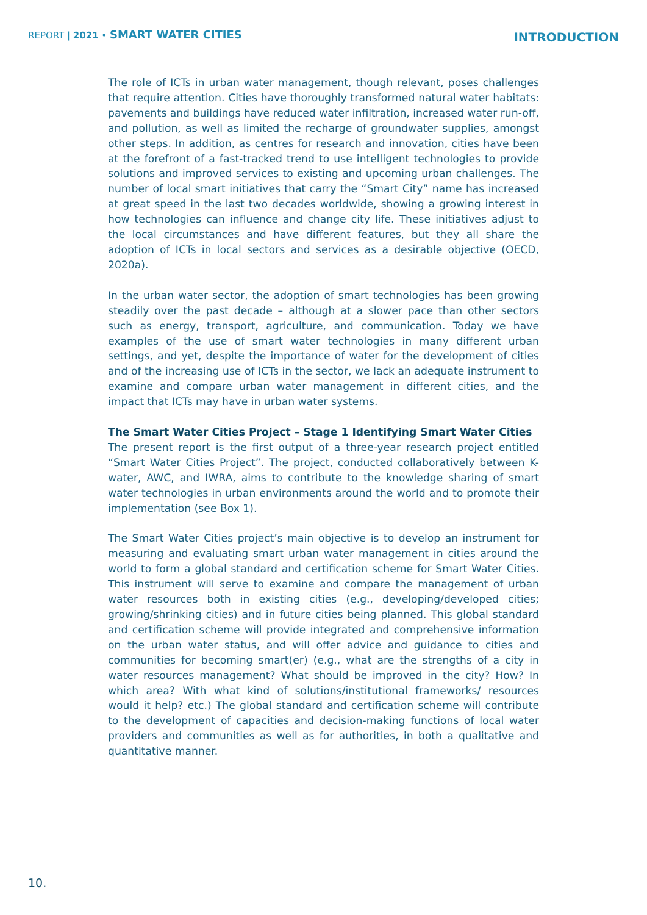REPORT | 2021 • SMART WATER CITIES
INTRODUCTION
The role of ICTs in urban water management, though relevant, poses challenges that require attention. Cities have thoroughly transformed natural water habitats: pavements and buildings have reduced water infiltration, increased water run-off, and pollution, as well as limited the recharge of groundwater supplies, amongst other steps. In addition, as centres for research and innovation, cities have been at the forefront of a fast-tracked trend to use intelligent technologies to provide solutions and improved services to existing and upcoming urban challenges. The number of local smart initiatives that carry the “Smart City” name has increased at great speed in the last two decades worldwide, showing a growing interest in how technologies can influence and change city life. These initiatives adjust to the local circumstances and have different features, but they all share the adoption of ICTs in local sectors and services as a desirable objective (OECD, 2020a).
In the urban water sector, the adoption of smart technologies has been growing steadily over the past decade – although at a slower pace than other sectors such as energy, transport, agriculture, and communication. Today we have examples of the use of smart water technologies in many different urban settings, and yet, despite the importance of water for the development of cities and of the increasing use of ICTs in the sector, we lack an adequate instrument to examine and compare urban water management in different cities, and the impact that ICTs may have in urban water systems.
The Smart Water Cities Project – Stage 1 Identifying Smart Water Cities
The present report is the first output of a three-year research project entitled “Smart Water Cities Project”. The project, conducted collaboratively between K-water, AWC, and IWRA, aims to contribute to the knowledge sharing of smart water technologies in urban environments around the world and to promote their implementation (see Box 1).
The Smart Water Cities project’s main objective is to develop an instrument for measuring and evaluating smart urban water management in cities around the world to form a global standard and certification scheme for Smart Water Cities. This instrument will serve to examine and compare the management of urban water resources both in existing cities (e.g., developing/developed cities; growing/shrinking cities) and in future cities being planned. This global standard and certification scheme will provide integrated and comprehensive information on the urban water status, and will offer advice and guidance to cities and communities for becoming smart(er) (e.g., what are the strengths of a city in water resources management? What should be improved in the city? How? In which area? With what kind of solutions/institutional frameworks/ resources would it help? etc.) The global standard and certification scheme will contribute to the development of capacities and decision-making functions of local water providers and communities as well as for authorities, in both a qualitative and quantitative manner.
10.